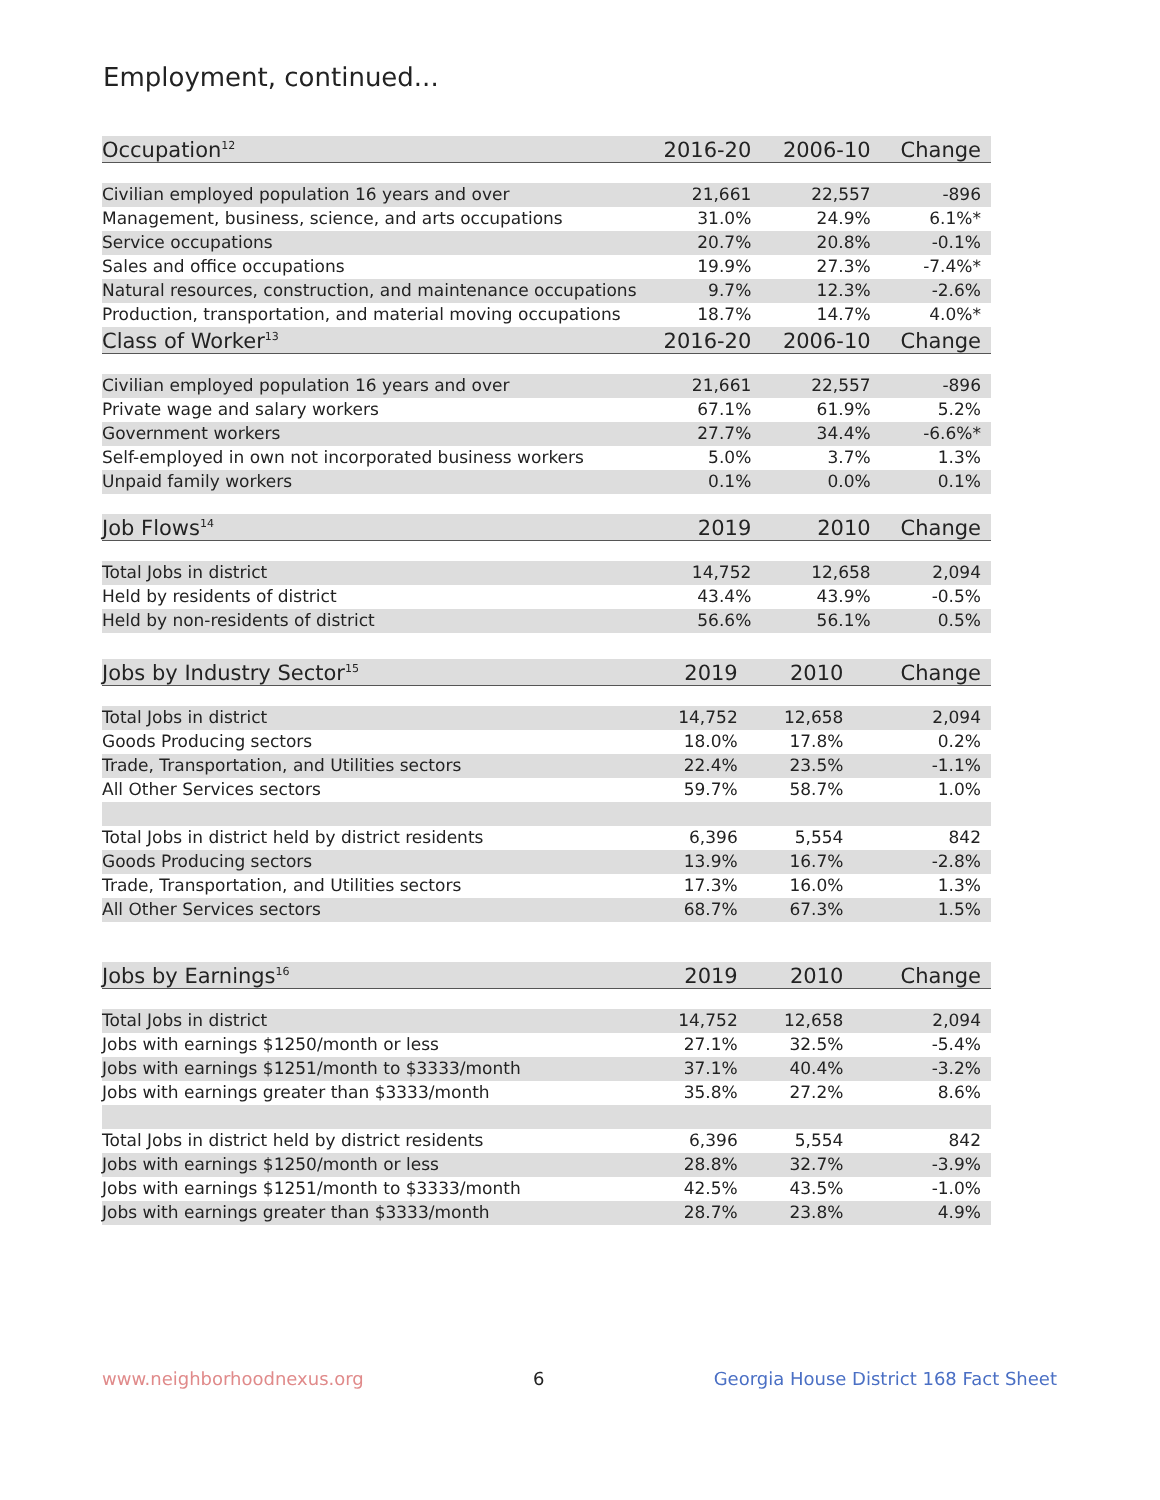Employment, continued...
| Occupation<sup>12</sup> | 2016-20 | 2006-10 | Change |
| --- | --- | --- | --- |
| Civilian employed population 16 years and over | 21,661 | 22,557 | -896 |
| Management, business, science, and arts occupations | 31.0% | 24.9% | 6.1%* |
| Service occupations | 20.7% | 20.8% | -0.1% |
| Sales and office occupations | 19.9% | 27.3% | -7.4%* |
| Natural resources, construction, and maintenance occupations | 9.7% | 12.3% | -2.6% |
| Production, transportation, and material moving occupations | 18.7% | 14.7% | 4.0%* |
| Class of Worker<sup>13</sup> | 2016-20 | 2006-10 | Change |
| Civilian employed population 16 years and over | 21,661 | 22,557 | -896 |
| Private wage and salary workers | 67.1% | 61.9% | 5.2% |
| Government workers | 27.7% | 34.4% | -6.6%* |
| Self-employed in own not incorporated business workers | 5.0% | 3.7% | 1.3% |
| Unpaid family workers | 0.1% | 0.0% | 0.1% |
| Job Flows<sup>14</sup> | 2019 | 2010 | Change |
| Total Jobs in district | 14,752 | 12,658 | 2,094 |
| Held by residents of district | 43.4% | 43.9% | -0.5% |
| Held by non-residents of district | 56.6% | 56.1% | 0.5% |
| Jobs by Industry Sector<sup>15</sup> | 2019 | 2010 | Change |
| --- | --- | --- | --- |
| Total Jobs in district | 14,752 | 12,658 | 2,094 |
| Goods Producing sectors | 18.0% | 17.8% | 0.2% |
| Trade, Transportation, and Utilities sectors | 22.4% | 23.5% | -1.1% |
| All Other Services sectors | 59.7% | 58.7% | 1.0% |
| Total Jobs in district held by district residents | 6,396 | 5,554 | 842 |
| Goods Producing sectors | 13.9% | 16.7% | -2.8% |
| Trade, Transportation, and Utilities sectors | 17.3% | 16.0% | 1.3% |
| All Other Services sectors | 68.7% | 67.3% | 1.5% |
| Jobs by Earnings<sup>16</sup> | 2019 | 2010 | Change |
| --- | --- | --- | --- |
| Total Jobs in district | 14,752 | 12,658 | 2,094 |
| Jobs with earnings $1250/month or less | 27.1% | 32.5% | -5.4% |
| Jobs with earnings $1251/month to $3333/month | 37.1% | 40.4% | -3.2% |
| Jobs with earnings greater than $3333/month | 35.8% | 27.2% | 8.6% |
| Total Jobs in district held by district residents | 6,396 | 5,554 | 842 |
| Jobs with earnings $1250/month or less | 28.8% | 32.7% | -3.9% |
| Jobs with earnings $1251/month to $3333/month | 42.5% | 43.5% | -1.0% |
| Jobs with earnings greater than $3333/month | 28.7% | 23.8% | 4.9% |
www.neighborhoodnexus.org 6 Georgia House District 168 Fact Sheet